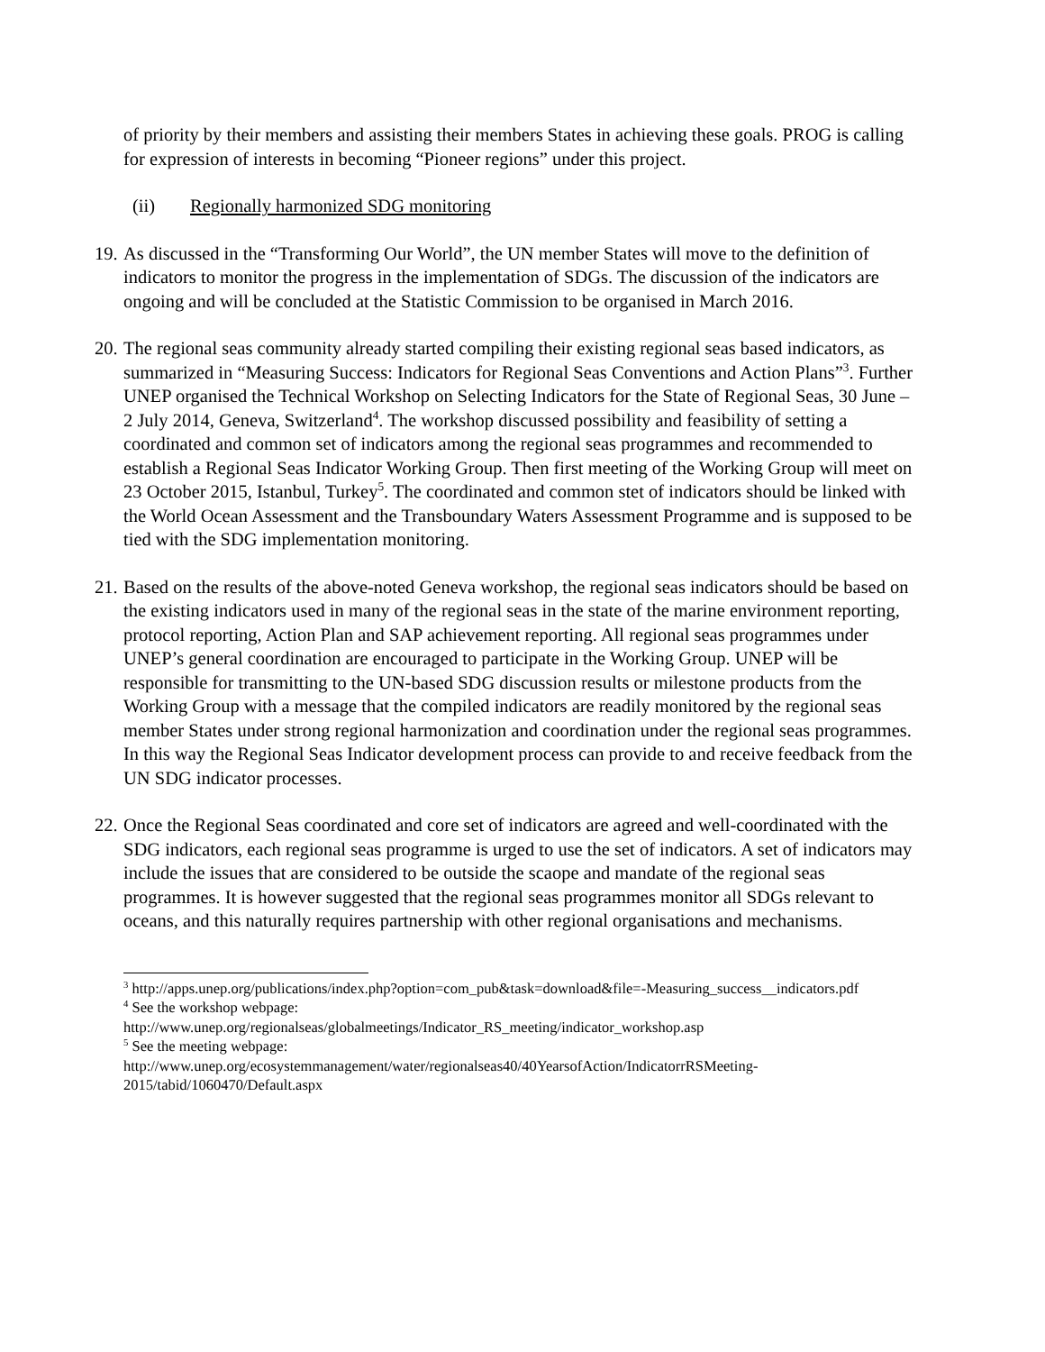of priority by their members and assisting their members States in achieving these goals. PROG is calling for expression of interests in becoming “Pioneer regions” under this project.
(ii) Regionally harmonized SDG monitoring
19. As discussed in the “Transforming Our World”, the UN member States will move to the definition of indicators to monitor the progress in the implementation of SDGs. The discussion of the indicators are ongoing and will be concluded at the Statistic Commission to be organised in March 2016.
20. The regional seas community already started compiling their existing regional seas based indicators, as summarized in “Measuring Success: Indicators for Regional Seas Conventions and Action Plans”<sup>3</sup>. Further UNEP organised the Technical Workshop on Selecting Indicators for the State of Regional Seas, 30 June – 2 July 2014, Geneva, Switzerland<sup>4</sup>. The workshop discussed possibility and feasibility of setting a coordinated and common set of indicators among the regional seas programmes and recommended to establish a Regional Seas Indicator Working Group. Then first meeting of the Working Group will meet on 23 October 2015, Istanbul, Turkey<sup>5</sup>. The coordinated and common stet of indicators should be linked with the World Ocean Assessment and the Transboundary Waters Assessment Programme and is supposed to be tied with the SDG implementation monitoring.
21. Based on the results of the above-noted Geneva workshop, the regional seas indicators should be based on the existing indicators used in many of the regional seas in the state of the marine environment reporting, protocol reporting, Action Plan and SAP achievement reporting. All regional seas programmes under UNEP’s general coordination are encouraged to participate in the Working Group. UNEP will be responsible for transmitting to the UN-based SDG discussion results or milestone products from the Working Group with a message that the compiled indicators are readily monitored by the regional seas member States under strong regional harmonization and coordination under the regional seas programmes. In this way the Regional Seas Indicator development process can provide to and receive feedback from the UN SDG indicator processes.
22. Once the Regional Seas coordinated and core set of indicators are agreed and well-coordinated with the SDG indicators, each regional seas programme is urged to use the set of indicators. A set of indicators may include the issues that are considered to be outside the scaope and mandate of the regional seas programmes. It is however suggested that the regional seas programmes monitor all SDGs relevant to oceans, and this naturally requires partnership with other regional organisations and mechanisms.
<sup>3</sup> http://apps.unep.org/publications/index.php?option=com_pub&task=download&file=-Measuring_success__indicators.pdf
<sup>4</sup> See the workshop webpage:
http://www.unep.org/regionalseas/globalmeetings/Indicator_RS_meeting/indicator_workshop.asp
<sup>5</sup> See the meeting webpage:
http://www.unep.org/ecosystemmanagement/water/regionalseas40/40YearsofAction/IndicatorrRSMeeting-2015/tabid/1060470/Default.aspx